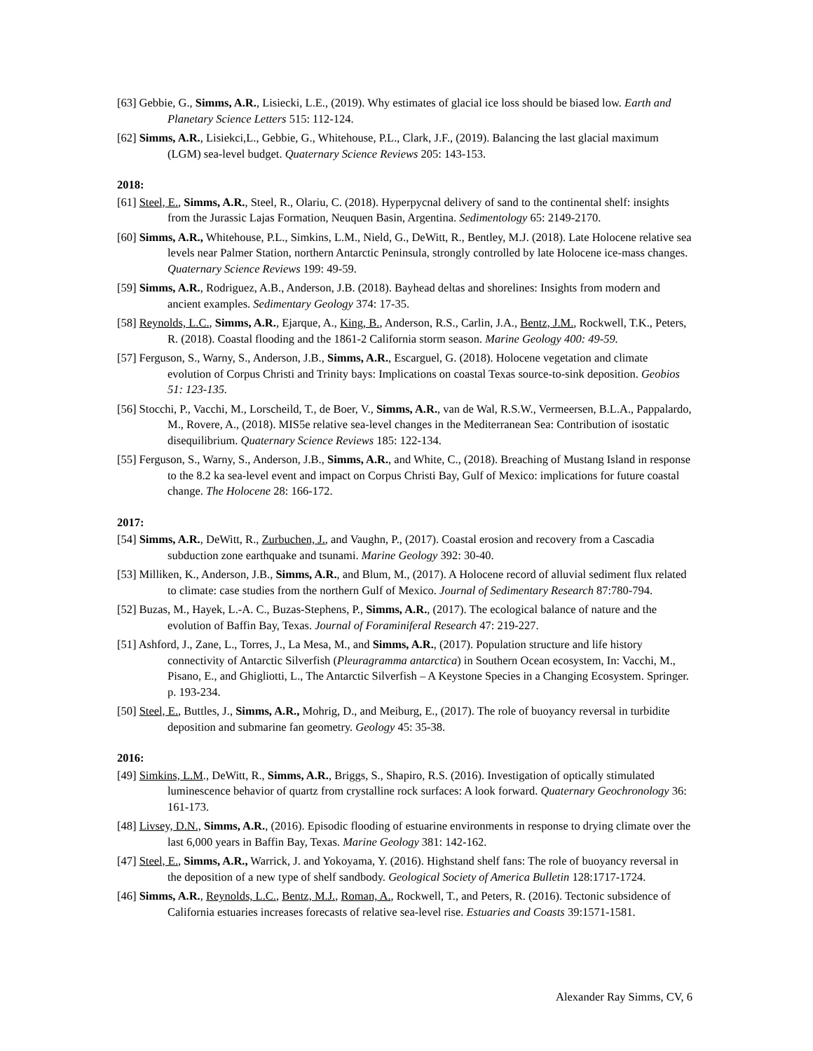[63] Gebbie, G., Simms, A.R., Lisiecki, L.E., (2019). Why estimates of glacial ice loss should be biased low. Earth and Planetary Science Letters 515: 112-124.
[62] Simms, A.R., Lisiekci,L., Gebbie, G., Whitehouse, P.L., Clark, J.F., (2019). Balancing the last glacial maximum (LGM) sea-level budget. Quaternary Science Reviews 205: 143-153.
2018:
[61] Steel, E., Simms, A.R., Steel, R., Olariu, C. (2018). Hyperpycnal delivery of sand to the continental shelf: insights from the Jurassic Lajas Formation, Neuquen Basin, Argentina. Sedimentology 65: 2149-2170.
[60] Simms, A.R., Whitehouse, P.L., Simkins, L.M., Nield, G., DeWitt, R., Bentley, M.J. (2018). Late Holocene relative sea levels near Palmer Station, northern Antarctic Peninsula, strongly controlled by late Holocene ice-mass changes. Quaternary Science Reviews 199: 49-59.
[59] Simms, A.R., Rodriguez, A.B., Anderson, J.B. (2018). Bayhead deltas and shorelines: Insights from modern and ancient examples. Sedimentary Geology 374: 17-35.
[58] Reynolds, L.C., Simms, A.R., Ejarque, A., King, B., Anderson, R.S., Carlin, J.A., Bentz, J.M., Rockwell, T.K., Peters, R. (2018). Coastal flooding and the 1861-2 California storm season. Marine Geology 400: 49-59.
[57] Ferguson, S., Warny, S., Anderson, J.B., Simms, A.R., Escarguel, G. (2018). Holocene vegetation and climate evolution of Corpus Christi and Trinity bays: Implications on coastal Texas source-to-sink deposition. Geobios 51: 123-135.
[56] Stocchi, P., Vacchi, M., Lorscheild, T., de Boer, V., Simms, A.R., van de Wal, R.S.W., Vermeersen, B.L.A., Pappalardo, M., Rovere, A., (2018). MIS5e relative sea-level changes in the Mediterranean Sea: Contribution of isostatic disequilibrium. Quaternary Science Reviews 185: 122-134.
[55] Ferguson, S., Warny, S., Anderson, J.B., Simms, A.R., and White, C., (2018). Breaching of Mustang Island in response to the 8.2 ka sea-level event and impact on Corpus Christi Bay, Gulf of Mexico: implications for future coastal change. The Holocene 28: 166-172.
2017:
[54] Simms, A.R., DeWitt, R., Zurbuchen, J., and Vaughn, P., (2017). Coastal erosion and recovery from a Cascadia subduction zone earthquake and tsunami. Marine Geology 392: 30-40.
[53] Milliken, K., Anderson, J.B., Simms, A.R., and Blum, M., (2017). A Holocene record of alluvial sediment flux related to climate: case studies from the northern Gulf of Mexico. Journal of Sedimentary Research 87:780-794.
[52] Buzas, M., Hayek, L.-A. C., Buzas-Stephens, P., Simms, A.R., (2017). The ecological balance of nature and the evolution of Baffin Bay, Texas. Journal of Foraminiferal Research 47: 219-227.
[51] Ashford, J., Zane, L., Torres, J., La Mesa, M., and Simms, A.R., (2017). Population structure and life history connectivity of Antarctic Silverfish (Pleuragramma antarctica) in Southern Ocean ecosystem, In: Vacchi, M., Pisano, E., and Ghigliotti, L., The Antarctic Silverfish – A Keystone Species in a Changing Ecosystem. Springer. p. 193-234.
[50] Steel, E., Buttles, J., Simms, A.R., Mohrig, D., and Meiburg, E., (2017). The role of buoyancy reversal in turbidite deposition and submarine fan geometry. Geology 45: 35-38.
2016:
[49] Simkins, L.M., DeWitt, R., Simms, A.R., Briggs, S., Shapiro, R.S. (2016). Investigation of optically stimulated luminescence behavior of quartz from crystalline rock surfaces: A look forward. Quaternary Geochronology 36: 161-173.
[48] Livsey, D.N., Simms, A.R., (2016). Episodic flooding of estuarine environments in response to drying climate over the last 6,000 years in Baffin Bay, Texas. Marine Geology 381: 142-162.
[47] Steel, E., Simms, A.R., Warrick, J. and Yokoyama, Y. (2016). Highstand shelf fans: The role of buoyancy reversal in the deposition of a new type of shelf sandbody. Geological Society of America Bulletin 128:1717-1724.
[46] Simms, A.R., Reynolds, L.C., Bentz, M.J., Roman, A., Rockwell, T., and Peters, R. (2016). Tectonic subsidence of California estuaries increases forecasts of relative sea-level rise. Estuaries and Coasts 39:1571-1581.
Alexander Ray Simms, CV, 6